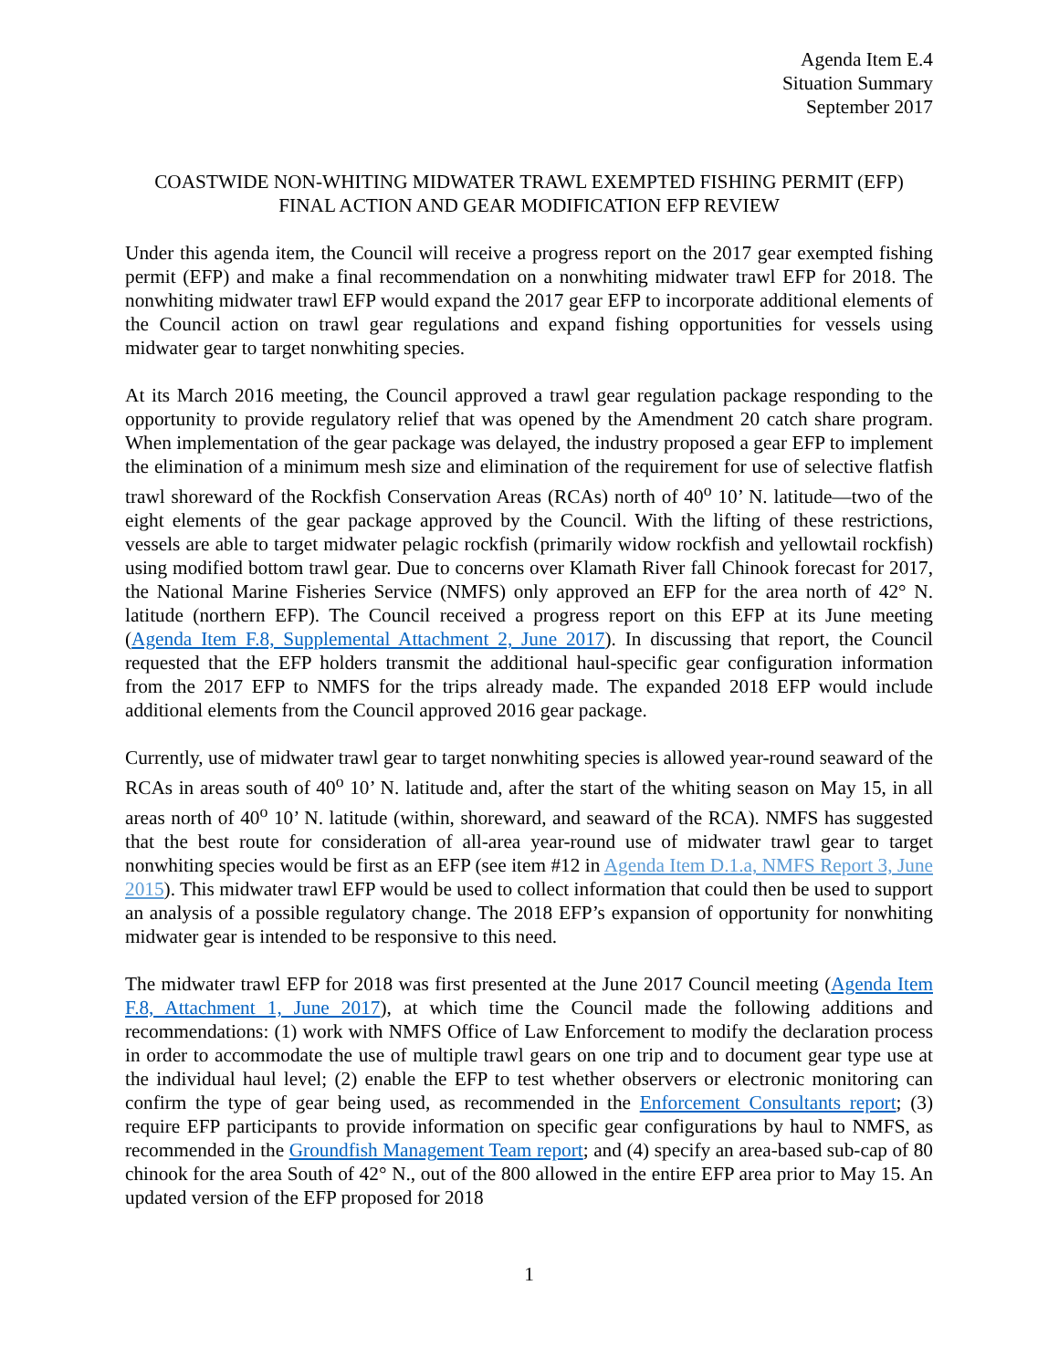Agenda Item E.4
Situation Summary
September 2017
COASTWIDE NON-WHITING MIDWATER TRAWL EXEMPTED FISHING PERMIT (EFP)
FINAL ACTION AND GEAR MODIFICATION EFP REVIEW
Under this agenda item, the Council will receive a progress report on the 2017 gear exempted fishing permit (EFP) and make a final recommendation on a nonwhiting midwater trawl EFP for 2018. The nonwhiting midwater trawl EFP would expand the 2017 gear EFP to incorporate additional elements of the Council action on trawl gear regulations and expand fishing opportunities for vessels using midwater gear to target nonwhiting species.
At its March 2016 meeting, the Council approved a trawl gear regulation package responding to the opportunity to provide regulatory relief that was opened by the Amendment 20 catch share program. When implementation of the gear package was delayed, the industry proposed a gear EFP to implement the elimination of a minimum mesh size and elimination of the requirement for use of selective flatfish trawl shoreward of the Rockfish Conservation Areas (RCAs) north of 40<sup>o</sup> 10’ N. latitude—two of the eight elements of the gear package approved by the Council. With the lifting of these restrictions, vessels are able to target midwater pelagic rockfish (primarily widow rockfish and yellowtail rockfish) using modified bottom trawl gear. Due to concerns over Klamath River fall Chinook forecast for 2017, the National Marine Fisheries Service (NMFS) only approved an EFP for the area north of 42° N. latitude (northern EFP). The Council received a progress report on this EFP at its June meeting (Agenda Item F.8, Supplemental Attachment 2, June 2017). In discussing that report, the Council requested that the EFP holders transmit the additional haul-specific gear configuration information from the 2017 EFP to NMFS for the trips already made. The expanded 2018 EFP would include additional elements from the Council approved 2016 gear package.
Currently, use of midwater trawl gear to target nonwhiting species is allowed year-round seaward of the RCAs in areas south of 40<sup>o</sup> 10’ N. latitude and, after the start of the whiting season on May 15, in all areas north of 40<sup>o</sup> 10’ N. latitude (within, shoreward, and seaward of the RCA). NMFS has suggested that the best route for consideration of all-area year-round use of midwater trawl gear to target nonwhiting species would be first as an EFP (see item #12 in Agenda Item D.1.a, NMFS Report 3, June 2015). This midwater trawl EFP would be used to collect information that could then be used to support an analysis of a possible regulatory change. The 2018 EFP’s expansion of opportunity for nonwhiting midwater gear is intended to be responsive to this need.
The midwater trawl EFP for 2018 was first presented at the June 2017 Council meeting (Agenda Item F.8, Attachment 1, June 2017), at which time the Council made the following additions and recommendations: (1) work with NMFS Office of Law Enforcement to modify the declaration process in order to accommodate the use of multiple trawl gears on one trip and to document gear type use at the individual haul level; (2) enable the EFP to test whether observers or electronic monitoring can confirm the type of gear being used, as recommended in the Enforcement Consultants report; (3) require EFP participants to provide information on specific gear configurations by haul to NMFS, as recommended in the Groundfish Management Team report; and (4) specify an area-based sub-cap of 80 chinook for the area South of 42° N., out of the 800 allowed in the entire EFP area prior to May 15. An updated version of the EFP proposed for 2018
1